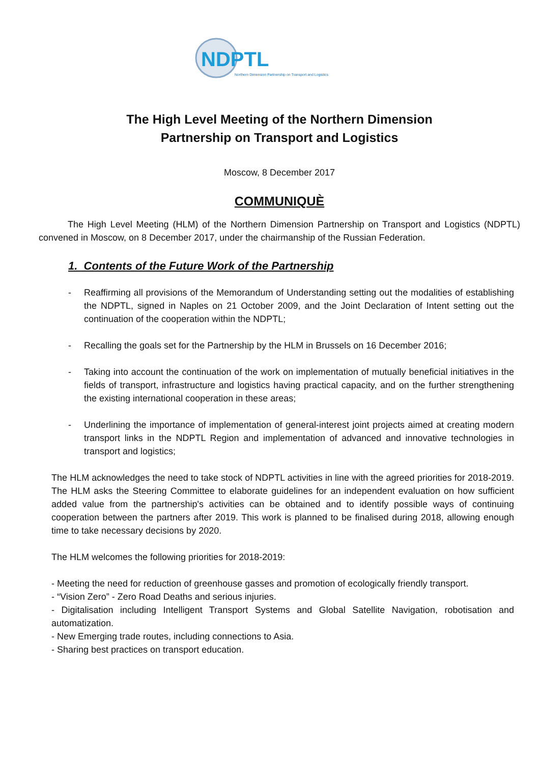NDPTL
Northern Dimension Partnership on Transport and Logistics
The High Level Meeting of the Northern Dimension
Partnership on Transport and Logistics
Moscow, 8 December 2017
COMMUNIQUÈ
The High Level Meeting (HLM) of the Northern Dimension Partnership on Transport and Logistics (NDPTL) convened in Moscow, on 8 December 2017, under the chairmanship of the Russian Federation.
1. Contents of the Future Work of the Partnership
- Reaffirming all provisions of the Memorandum of Understanding setting out the modalities of establishing the NDPTL, signed in Naples on 21 October 2009, and the Joint Declaration of Intent setting out the continuation of the cooperation within the NDPTL;
- Recalling the goals set for the Partnership by the HLM in Brussels on 16 December 2016;
- Taking into account the continuation of the work on implementation of mutually beneficial initiatives in the fields of transport, infrastructure and logistics having practical capacity, and on the further strengthening the existing international cooperation in these areas;
- Underlining the importance of implementation of general-interest joint projects aimed at creating modern transport links in the NDPTL Region and implementation of advanced and innovative technologies in transport and logistics;
The HLM acknowledges the need to take stock of NDPTL activities in line with the agreed priorities for 2018-2019. The HLM asks the Steering Committee to elaborate guidelines for an independent evaluation on how sufficient added value from the partnership's activities can be obtained and to identify possible ways of continuing cooperation between the partners after 2019. This work is planned to be finalised during 2018, allowing enough time to take necessary decisions by 2020.
The HLM welcomes the following priorities for 2018-2019:
- Meeting the need for reduction of greenhouse gasses and promotion of ecologically friendly transport.
- “Vision Zero” - Zero Road Deaths and serious injuries.
- Digitalisation including Intelligent Transport Systems and Global Satellite Navigation, robotisation and automatization.
- New Emerging trade routes, including connections to Asia.
- Sharing best practices on transport education.